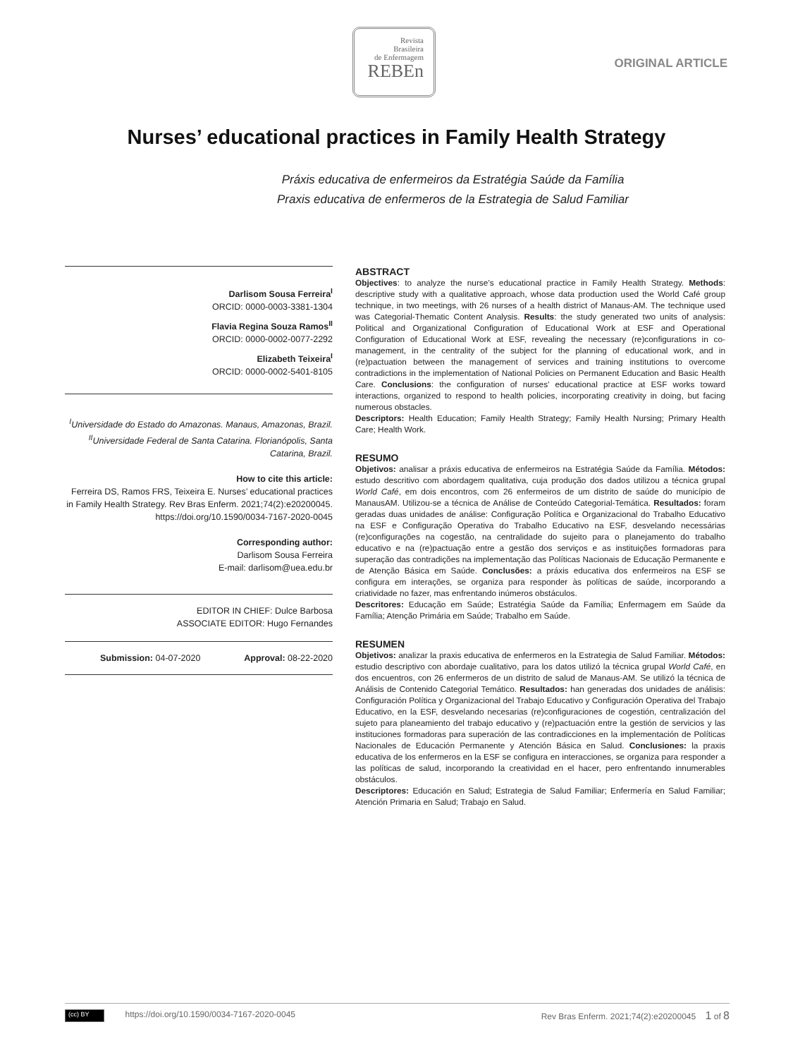Revista
Brasileira
de Enfermagem
REBEn
ORIGINAL ARTICLE
Nurses’ educational practices in Family Health Strategy
Práxis educativa de enfermeiros da Estratégia Saúde da Família
Praxis educativa de enfermeros de la Estrategia de Salud Familiar
Darlisom Sousa Ferreira<sup>I</sup>
ORCID: 0000-0003-3381-1304
Flavia Regina Souza Ramos<sup>II</sup>
ORCID: 0000-0002-0077-2292
Elizabeth Teixeira<sup>I</sup>
ORCID: 0000-0002-5401-8105
<sup>I</sup>Universidade do Estado do Amazonas. Manaus, Amazonas, Brazil.
<sup>II</sup>Universidade Federal de Santa Catarina. Florianópolis, Santa Catarina, Brazil.
How to cite this article:
Ferreira DS, Ramos FRS, Teixeira E. Nurses’ educational practices in Family Health Strategy. Rev Bras Enferm. 2021;74(2):e20200045. https://doi.org/10.1590/0034-7167-2020-0045
Corresponding author:
Darlisom Sousa Ferreira
E-mail: darlisom@uea.edu.br
EDITOR IN CHIEF: Dulce Barbosa
ASSOCIATE EDITOR: Hugo Fernandes
Submission: 04-07-2020 Approval: 08-22-2020
ABSTRACT
Objectives: to analyze the nurse’s educational practice in Family Health Strategy. Methods: descriptive study with a qualitative approach, whose data production used the World Café group technique, in two meetings, with 26 nurses of a health district of Manaus-AM. The technique used was Categorial-Thematic Content Analysis. Results: the study generated two units of analysis: Political and Organizational Configuration of Educational Work at ESF and Operational Configuration of Educational Work at ESF, revealing the necessary (re)configurations in co-management, in the centrality of the subject for the planning of educational work, and in (re)pactuation between the management of services and training institutions to overcome contradictions in the implementation of National Policies on Permanent Education and Basic Health Care. Conclusions: the configuration of nurses’ educational practice at ESF works toward interactions, organized to respond to health policies, incorporating creativity in doing, but facing numerous obstacles.
Descriptors: Health Education; Family Health Strategy; Family Health Nursing; Primary Health Care; Health Work.
RESUMO
Objetivos: analisar a práxis educativa de enfermeiros na Estratégia Saúde da Família. Métodos: estudo descritivo com abordagem qualitativa, cuja produção dos dados utilizou a técnica grupal World Café, em dois encontros, com 26 enfermeiros de um distrito de saúde do município de ManausAM. Utilizou-se a técnica de Análise de Conteúdo Categorial-Temática. Resultados: foram geradas duas unidades de análise: Configuração Política e Organizacional do Trabalho Educativo na ESF e Configuração Operativa do Trabalho Educativo na ESF, desvelando necessárias (re)configurações na cogestão, na centralidade do sujeito para o planejamento do trabalho educativo e na (re)pactuação entre a gestão dos serviços e as instituições formadoras para superação das contradições na implementação das Políticas Nacionais de Educação Permanente e de Atenção Básica em Saúde. Conclusões: a práxis educativa dos enfermeiros na ESF se configura em interações, se organiza para responder às políticas de saúde, incorporando a criatividade no fazer, mas enfrentando inúmeros obstáculos.
Descritores: Educação em Saúde; Estratégia Saúde da Família; Enfermagem em Saúde da Família; Atenção Primária em Saúde; Trabalho em Saúde.
RESUMEN
Objetivos: analizar la praxis educativa de enfermeros en la Estrategia de Salud Familiar. Métodos: estudio descriptivo con abordaje cualitativo, para los datos utilizó la técnica grupal World Café, en dos encuentros, con 26 enfermeros de un distrito de salud de Manaus-AM. Se utilizó la técnica de Análisis de Contenido Categorial Temático. Resultados: han generadas dos unidades de análisis: Configuración Política y Organizacional del Trabajo Educativo y Configuración Operativa del Trabajo Educativo, en la ESF, desvelando necesarias (re)configuraciones de cogestión, centralización del sujeto para planeamiento del trabajo educativo y (re)pactuación entre la gestión de servicios y las instituciones formadoras para superación de las contradicciones en la implementación de Políticas Nacionales de Educación Permanente y Atención Básica en Salud. Conclusiones: la praxis educativa de los enfermeros en la ESF se configura en interacciones, se organiza para responder a las políticas de salud, incorporando la creatividad en el hacer, pero enfrentando innumerables obstáculos.
Descriptores: Educación en Salud; Estrategia de Salud Familiar; Enfermería en Salud Familiar; Atención Primaria en Salud; Trabajo en Salud.
(cc) BY https://doi.org/10.1590/0034-7167-2020-0045 Rev Bras Enferm. 2021;74(2):e20200045 1 of 8